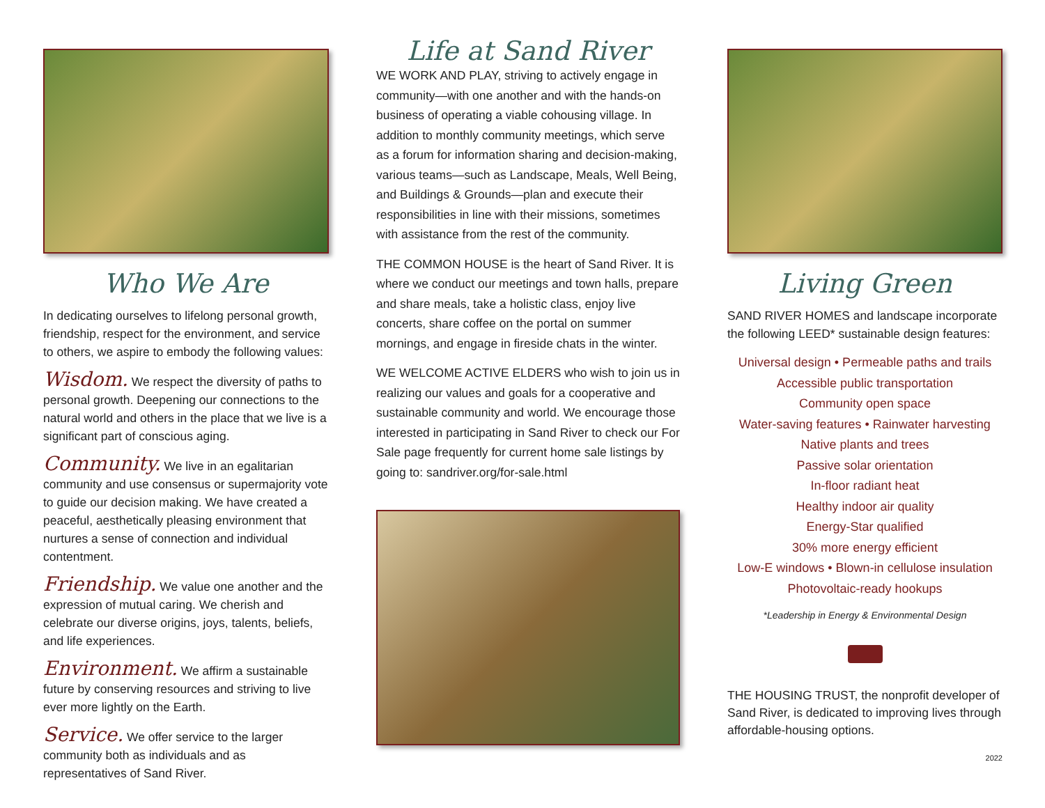Who We Are
In dedicating ourselves to lifelong personal growth, friendship, respect for the environment, and service to others, we aspire to embody the following values:
Wisdom. We respect the diversity of paths to personal growth. Deepening our connections to the natural world and others in the place that we live is a significant part of conscious aging.
Community. We live in an egalitarian community and use consensus or supermajority vote to guide our decision making. We have created a peaceful, aesthetically pleasing environment that nurtures a sense of connection and individual contentment.
Friendship. We value one another and the expression of mutual caring. We cherish and celebrate our diverse origins, joys, talents, beliefs, and life experiences.
Environment. We affirm a sustainable future by conserving resources and striving to live ever more lightly on the Earth.
Service. We offer service to the larger community both as individuals and as representatives of Sand River.
Life at Sand River
WE WORK AND PLAY, striving to actively engage in community—with one another and with the hands-on business of operating a viable cohousing village. In addition to monthly community meetings, which serve as a forum for information sharing and decision-making, various teams—such as Landscape, Meals, Well Being, and Buildings & Grounds—plan and execute their responsibilities in line with their missions, sometimes with assistance from the rest of the community.
THE COMMON HOUSE is the heart of Sand River. It is where we conduct our meetings and town halls, prepare and share meals, take a holistic class, enjoy live concerts, share coffee on the portal on summer mornings, and engage in fireside chats in the winter.
WE WELCOME ACTIVE ELDERS who wish to join us in realizing our values and goals for a cooperative and sustainable community and world. We encourage those interested in participating in Sand River to check our For Sale page frequently for current home sale listings by going to: sandriver.org/for-sale.html
Living Green
SAND RIVER HOMES and landscape incorporate the following LEED* sustainable design features:
Universal design • Permeable paths and trails
Accessible public transportation
Community open space
Water-saving features • Rainwater harvesting
Native plants and trees
Passive solar orientation
In-floor radiant heat
Healthy indoor air quality
Energy-Star qualified
30% more energy efficient
Low-E windows • Blown-in cellulose insulation
Photovoltaic-ready hookups
*Leadership in Energy & Environmental Design
THE HOUSING TRUST, the nonprofit developer of Sand River, is dedicated to improving lives through affordable-housing options.
2022